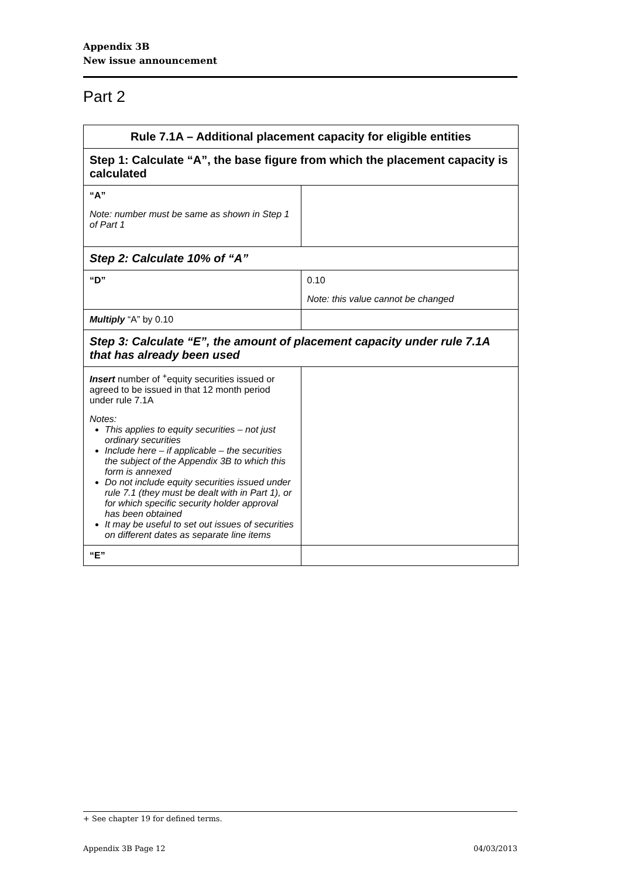Appendix 3B
New issue announcement
Part 2
| Rule 7.1A – Additional placement capacity for eligible entities | |
| --- | --- |
| Step 1: Calculate “A”, the base figure from which the placement capacity is calculated | |
| “A” Note: number must be same as shown in Step 1 of Part 1 | |
| Step 2: Calculate 10% of “A” | |
| “D” | 0.10 Note: this value cannot be changed |
| Multiply “A” by 0.10 | |
| Step 3: Calculate “E”, the amount of placement capacity under rule 7.1A that has already been used | |
| Insert number of <sup>+</sup>equity securities issued or agreed to be issued in that 12 month period under rule 7.1A Notes: This applies to equity securities – not just ordinary securities Include here – if applicable – the securities the subject of the Appendix 3B to which this form is annexed Do not include equity securities issued under rule 7.1 (they must be dealt with in Part 1), or for which specific security holder approval has been obtained It may be useful to set out issues of securities on different dates as separate line items | |
| “E” | |
+ See chapter 19 for defined terms.
Appendix 3B Page 12 04/03/2013